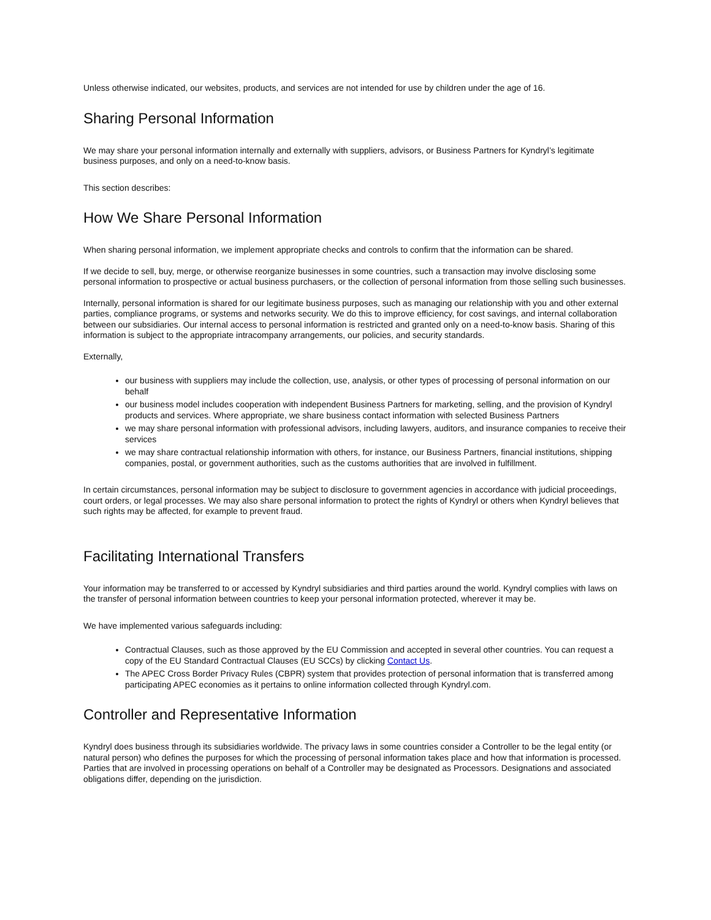Unless otherwise indicated, our websites, products, and services are not intended for use by children under the age of 16.
Sharing Personal Information
We may share your personal information internally and externally with suppliers, advisors, or Business Partners for Kyndryl’s legitimate business purposes, and only on a need-to-know basis.
This section describes:
How We Share Personal Information
When sharing personal information, we implement appropriate checks and controls to confirm that the information can be shared.
If we decide to sell, buy, merge, or otherwise reorganize businesses in some countries, such a transaction may involve disclosing some personal information to prospective or actual business purchasers, or the collection of personal information from those selling such businesses.
Internally, personal information is shared for our legitimate business purposes, such as managing our relationship with you and other external parties, compliance programs, or systems and networks security. We do this to improve efficiency, for cost savings, and internal collaboration between our subsidiaries. Our internal access to personal information is restricted and granted only on a need-to-know basis. Sharing of this information is subject to the appropriate intracompany arrangements, our policies, and security standards.
Externally,
our business with suppliers may include the collection, use, analysis, or other types of processing of personal information on our behalf
our business model includes cooperation with independent Business Partners for marketing, selling, and the provision of Kyndryl products and services. Where appropriate, we share business contact information with selected Business Partners
we may share personal information with professional advisors, including lawyers, auditors, and insurance companies to receive their services
we may share contractual relationship information with others, for instance, our Business Partners, financial institutions, shipping companies, postal, or government authorities, such as the customs authorities that are involved in fulfillment.
In certain circumstances, personal information may be subject to disclosure to government agencies in accordance with judicial proceedings, court orders, or legal processes. We may also share personal information to protect the rights of Kyndryl or others when Kyndryl believes that such rights may be affected, for example to prevent fraud.
Facilitating International Transfers
Your information may be transferred to or accessed by Kyndryl subsidiaries and third parties around the world. Kyndryl complies with laws on the transfer of personal information between countries to keep your personal information protected, wherever it may be.
We have implemented various safeguards including:
Contractual Clauses, such as those approved by the EU Commission and accepted in several other countries. You can request a copy of the EU Standard Contractual Clauses (EU SCCs) by clicking Contact Us.
The APEC Cross Border Privacy Rules (CBPR) system that provides protection of personal information that is transferred among participating APEC economies as it pertains to online information collected through Kyndryl.com.
Controller and Representative Information
Kyndryl does business through its subsidiaries worldwide. The privacy laws in some countries consider a Controller to be the legal entity (or natural person) who defines the purposes for which the processing of personal information takes place and how that information is processed. Parties that are involved in processing operations on behalf of a Controller may be designated as Processors. Designations and associated obligations differ, depending on the jurisdiction.